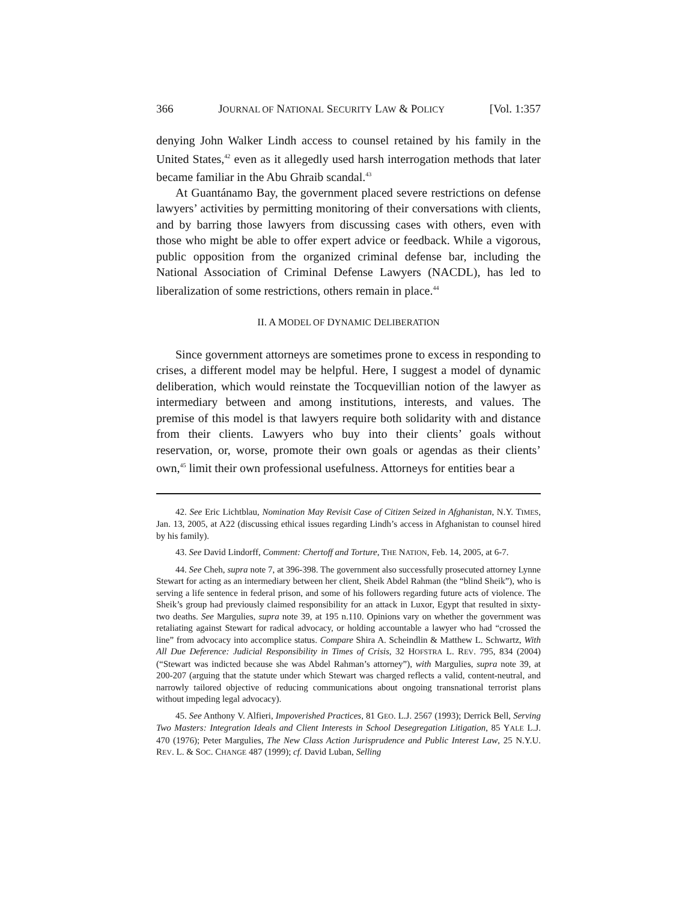366 JOURNAL OF NATIONAL SECURITY LAW & POLICY [Vol. 1:357
denying John Walker Lindh access to counsel retained by his family in the United States,<sup>42</sup> even as it allegedly used harsh interrogation methods that later became familiar in the Abu Ghraib scandal.<sup>43</sup>
At Guantánamo Bay, the government placed severe restrictions on defense lawyers’ activities by permitting monitoring of their conversations with clients, and by barring those lawyers from discussing cases with others, even with those who might be able to offer expert advice or feedback. While a vigorous, public opposition from the organized criminal defense bar, including the National Association of Criminal Defense Lawyers (NACDL), has led to liberalization of some restrictions, others remain in place.<sup>44</sup>
II. A MODEL OF DYNAMIC DELIBERATION
Since government attorneys are sometimes prone to excess in responding to crises, a different model may be helpful. Here, I suggest a model of dynamic deliberation, which would reinstate the Tocquevillian notion of the lawyer as intermediary between and among institutions, interests, and values. The premise of this model is that lawyers require both solidarity with and distance from their clients. Lawyers who buy into their clients’ goals without reservation, or, worse, promote their own goals or agendas as their clients’ own,<sup>45</sup> limit their own professional usefulness. Attorneys for entities bear a
42. See Eric Lichtblau, Nomination May Revisit Case of Citizen Seized in Afghanistan, N.Y. TIMES, Jan. 13, 2005, at A22 (discussing ethical issues regarding Lindh’s access in Afghanistan to counsel hired by his family).
43. See David Lindorff, Comment: Chertoff and Torture, THE NATION, Feb. 14, 2005, at 6-7.
44. See Cheh, supra note 7, at 396-398. The government also successfully prosecuted attorney Lynne Stewart for acting as an intermediary between her client, Sheik Abdel Rahman (the “blind Sheik”), who is serving a life sentence in federal prison, and some of his followers regarding future acts of violence. The Sheik’s group had previously claimed responsibility for an attack in Luxor, Egypt that resulted in sixty-two deaths. See Margulies, supra note 39, at 195 n.110. Opinions vary on whether the government was retaliating against Stewart for radical advocacy, or holding accountable a lawyer who had “crossed the line” from advocacy into accomplice status. Compare Shira A. Scheindlin & Matthew L. Schwartz, With All Due Deference: Judicial Responsibility in Times of Crisis, 32 HOFSTRA L. REV. 795, 834 (2004) (“Stewart was indicted because she was Abdel Rahman’s attorney”), with Margulies, supra note 39, at 200-207 (arguing that the statute under which Stewart was charged reflects a valid, content-neutral, and narrowly tailored objective of reducing communications about ongoing transnational terrorist plans without impeding legal advocacy).
45. See Anthony V. Alfieri, Impoverished Practices, 81 GEO. L.J. 2567 (1993); Derrick Bell, Serving Two Masters: Integration Ideals and Client Interests in School Desegregation Litigation, 85 YALE L.J. 470 (1976); Peter Margulies, The New Class Action Jurisprudence and Public Interest Law, 25 N.Y.U. REV. L. & SOC. CHANGE 487 (1999); cf. David Luban, Selling